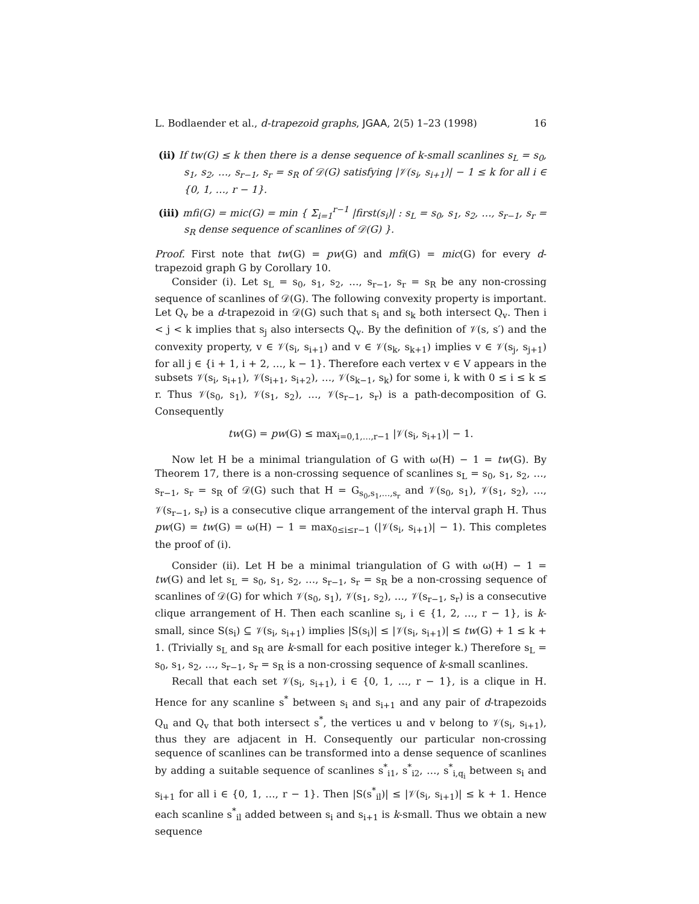L. Bodlaender et al., d-trapezoid graphs, JGAA, 2(5) 1–23 (1998) 16
(ii) If tw(G) ≤ k then there is a dense sequence of k-small scanlines s<sub>L</sub> = s<sub>0</sub>, s<sub>1</sub>, s<sub>2</sub>, …, s<sub>r−1</sub>, s<sub>r</sub> = s<sub>R</sub> of 𝒟(G) satisfying |𝒱(s<sub>i</sub>, s<sub>i+1</sub>)| − 1 ≤ k for all i ∈ {0, 1, …, r − 1}.
(iii) mfi(G) = mic(G) = min { Σ<sub>i=1</sub><sup>r−1</sup> |first(s<sub>i</sub>)| : s<sub>L</sub> = s<sub>0</sub>, s<sub>1</sub>, s<sub>2</sub>, …, s<sub>r−1</sub>, s<sub>r</sub> = s<sub>R</sub> dense sequence of scanlines of 𝒟(G) }.
Proof. First note that tw(G) = pw(G) and mfi(G) = mic(G) for every d-trapezoid graph G by Corollary 10.
Consider (i). Let s<sub>L</sub> = s<sub>0</sub>, s<sub>1</sub>, s<sub>2</sub>, …, s<sub>r−1</sub>, s<sub>r</sub> = s<sub>R</sub> be any non-crossing sequence of scanlines of 𝒟(G). The following convexity property is important. Let Q<sub>v</sub> be a d-trapezoid in 𝒟(G) such that s<sub>i</sub> and s<sub>k</sub> both intersect Q<sub>v</sub>. Then i < j < k implies that s<sub>j</sub> also intersects Q<sub>v</sub>. By the definition of 𝒱(s, s′) and the convexity property, v ∈ 𝒱(s<sub>i</sub>, s<sub>i+1</sub>) and v ∈ 𝒱(s<sub>k</sub>, s<sub>k+1</sub>) implies v ∈ 𝒱(s<sub>j</sub>, s<sub>j+1</sub>) for all j ∈ {i + 1, i + 2, …, k − 1}. Therefore each vertex v ∈ V appears in the subsets 𝒱(s<sub>i</sub>, s<sub>i+1</sub>), 𝒱(s<sub>i+1</sub>, s<sub>i+2</sub>), …, 𝒱(s<sub>k−1</sub>, s<sub>k</sub>) for some i, k with 0 ≤ i ≤ k ≤ r. Thus 𝒱(s<sub>0</sub>, s<sub>1</sub>), 𝒱(s<sub>1</sub>, s<sub>2</sub>), …, 𝒱(s<sub>r−1</sub>, s<sub>r</sub>) is a path-decomposition of G. Consequently
tw(G) = pw(G) ≤ max<sub>i=0,1,…,r−1</sub> |𝒱(s<sub>i</sub>, s<sub>i+1</sub>)| − 1.
Now let H be a minimal triangulation of G with ω(H) − 1 = tw(G). By Theorem 17, there is a non-crossing sequence of scanlines s<sub>L</sub> = s<sub>0</sub>, s<sub>1</sub>, s<sub>2</sub>, …, s<sub>r−1</sub>, s<sub>r</sub> = s<sub>R</sub> of 𝒟(G) such that H = G<sub>s<sub>0</sub>,s<sub>1</sub>,…,s<sub>r</sub></sub> and 𝒱(s<sub>0</sub>, s<sub>1</sub>), 𝒱(s<sub>1</sub>, s<sub>2</sub>), …, 𝒱(s<sub>r−1</sub>, s<sub>r</sub>) is a consecutive clique arrangement of the interval graph H. Thus pw(G) = tw(G) = ω(H) − 1 = max<sub>0≤i≤r−1</sub> (|𝒱(s<sub>i</sub>, s<sub>i+1</sub>)| − 1). This completes the proof of (i).
Consider (ii). Let H be a minimal triangulation of G with ω(H) − 1 = tw(G) and let s<sub>L</sub> = s<sub>0</sub>, s<sub>1</sub>, s<sub>2</sub>, …, s<sub>r−1</sub>, s<sub>r</sub> = s<sub>R</sub> be a non-crossing sequence of scanlines of 𝒟(G) for which 𝒱(s<sub>0</sub>, s<sub>1</sub>), 𝒱(s<sub>1</sub>, s<sub>2</sub>), …, 𝒱(s<sub>r−1</sub>, s<sub>r</sub>) is a consecutive clique arrangement of H. Then each scanline s<sub>i</sub>, i ∈ {1, 2, …, r − 1}, is k-small, since S(s<sub>i</sub>) ⊆ 𝒱(s<sub>i</sub>, s<sub>i+1</sub>) implies |S(s<sub>i</sub>)| ≤ |𝒱(s<sub>i</sub>, s<sub>i+1</sub>)| ≤ tw(G) + 1 ≤ k + 1. (Trivially s<sub>L</sub> and s<sub>R</sub> are k-small for each positive integer k.) Therefore s<sub>L</sub> = s<sub>0</sub>, s<sub>1</sub>, s<sub>2</sub>, …, s<sub>r−1</sub>, s<sub>r</sub> = s<sub>R</sub> is a non-crossing sequence of k-small scanlines.
Recall that each set 𝒱(s<sub>i</sub>, s<sub>i+1</sub>), i ∈ {0, 1, …, r − 1}, is a clique in H. Hence for any scanline s<sup>*</sup> between s<sub>i</sub> and s<sub>i+1</sub> and any pair of d-trapezoids Q<sub>u</sub> and Q<sub>v</sub> that both intersect s<sup>*</sup>, the vertices u and v belong to 𝒱(s<sub>i</sub>, s<sub>i+1</sub>), thus they are adjacent in H. Consequently our particular non-crossing sequence of scanlines can be transformed into a dense sequence of scanlines by adding a suitable sequence of scanlines s<sup>*</sup><sub>i1</sub>, s<sup>*</sup><sub>i2</sub>, …, s<sup>*</sup><sub>i,q<sub>i</sub></sub> between s<sub>i</sub> and s<sub>i+1</sub> for all i ∈ {0, 1, …, r − 1}. Then |S(s<sup>*</sup><sub>il</sub>)| ≤ |𝒱(s<sub>i</sub>, s<sub>i+1</sub>)| ≤ k + 1. Hence each scanline s<sup>*</sup><sub>il</sub> added between s<sub>i</sub> and s<sub>i+1</sub> is k-small. Thus we obtain a new sequence